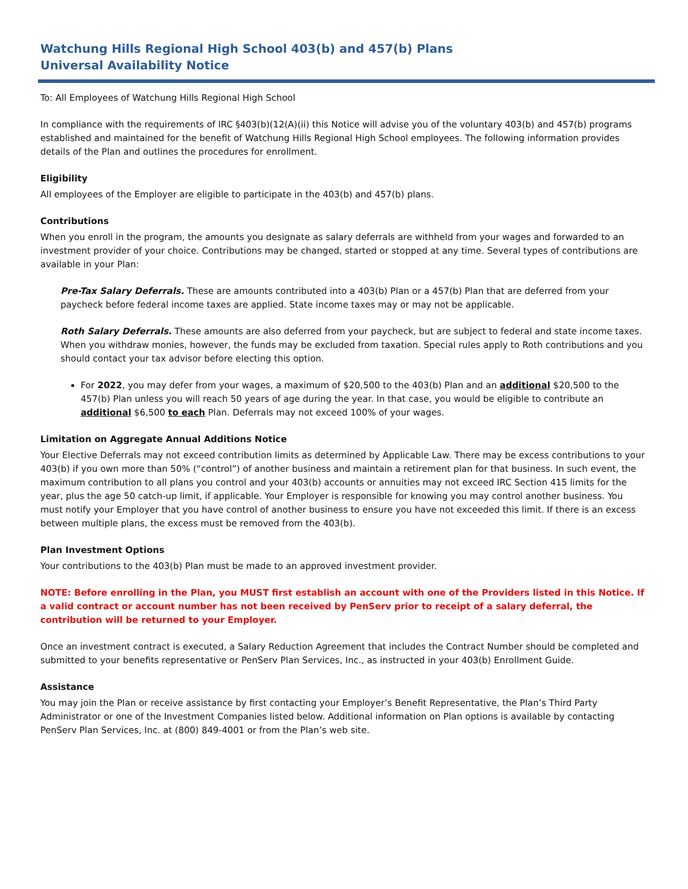Watchung Hills Regional High School 403(b) and 457(b) Plans
Universal Availability Notice
To: All Employees of Watchung Hills Regional High School
In compliance with the requirements of IRC §403(b)(12(A)(ii) this Notice will advise you of the voluntary 403(b) and 457(b) programs established and maintained for the benefit of Watchung Hills Regional High School employees. The following information provides details of the Plan and outlines the procedures for enrollment.
Eligibility
All employees of the Employer are eligible to participate in the 403(b) and 457(b) plans.
Contributions
When you enroll in the program, the amounts you designate as salary deferrals are withheld from your wages and forwarded to an investment provider of your choice. Contributions may be changed, started or stopped at any time. Several types of contributions are available in your Plan:
Pre-Tax Salary Deferrals. These are amounts contributed into a 403(b) Plan or a 457(b) Plan that are deferred from your paycheck before federal income taxes are applied. State income taxes may or may not be applicable.
Roth Salary Deferrals. These amounts are also deferred from your paycheck, but are subject to federal and state income taxes. When you withdraw monies, however, the funds may be excluded from taxation. Special rules apply to Roth contributions and you should contact your tax advisor before electing this option.
For 2022, you may defer from your wages, a maximum of $20,500 to the 403(b) Plan and an additional $20,500 to the 457(b) Plan unless you will reach 50 years of age during the year. In that case, you would be eligible to contribute an additional $6,500 to each Plan. Deferrals may not exceed 100% of your wages.
Limitation on Aggregate Annual Additions Notice
Your Elective Deferrals may not exceed contribution limits as determined by Applicable Law. There may be excess contributions to your 403(b) if you own more than 50% (“control”) of another business and maintain a retirement plan for that business. In such event, the maximum contribution to all plans you control and your 403(b) accounts or annuities may not exceed IRC Section 415 limits for the year, plus the age 50 catch-up limit, if applicable. Your Employer is responsible for knowing you may control another business. You must notify your Employer that you have control of another business to ensure you have not exceeded this limit. If there is an excess between multiple plans, the excess must be removed from the 403(b).
Plan Investment Options
Your contributions to the 403(b) Plan must be made to an approved investment provider.
NOTE: Before enrolling in the Plan, you MUST first establish an account with one of the Providers listed in this Notice. If a valid contract or account number has not been received by PenServ prior to receipt of a salary deferral, the contribution will be returned to your Employer.
Once an investment contract is executed, a Salary Reduction Agreement that includes the Contract Number should be completed and submitted to your benefits representative or PenServ Plan Services, Inc., as instructed in your 403(b) Enrollment Guide.
Assistance
You may join the Plan or receive assistance by first contacting your Employer’s Benefit Representative, the Plan’s Third Party Administrator or one of the Investment Companies listed below. Additional information on Plan options is available by contacting PenServ Plan Services, Inc. at (800) 849-4001 or from the Plan’s web site.